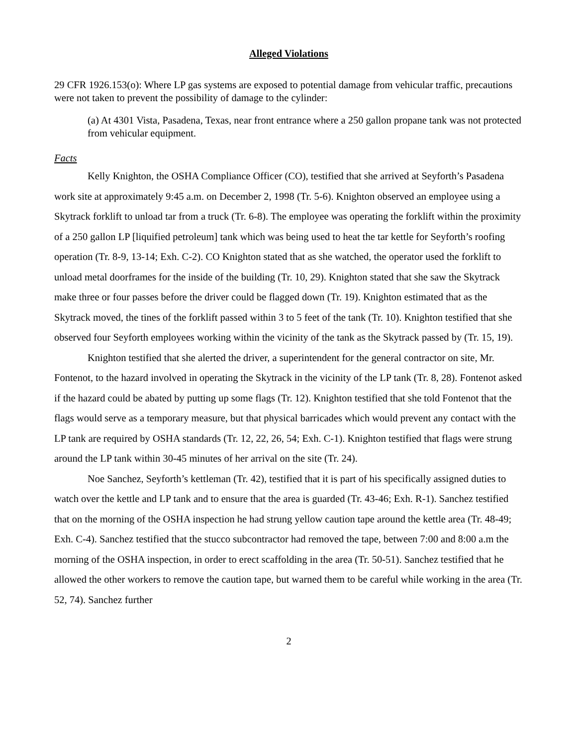Alleged Violations
29 CFR 1926.153(o): Where LP gas systems are exposed to potential damage from vehicular traffic, precautions were not taken to prevent the possibility of damage to the cylinder:
(a) At 4301 Vista, Pasadena, Texas, near front entrance where a 250 gallon propane tank was not protected from vehicular equipment.
Facts
Kelly Knighton, the OSHA Compliance Officer (CO), testified that she arrived at Seyforth’s Pasadena work site at approximately 9:45 a.m. on December 2, 1998 (Tr. 5-6). Knighton observed an employee using a Skytrack forklift to unload tar from a truck (Tr. 6-8). The employee was operating the forklift within the proximity of a 250 gallon LP [liquified petroleum] tank which was being used to heat the tar kettle for Seyforth’s roofing operation (Tr. 8-9, 13-14; Exh. C-2). CO Knighton stated that as she watched, the operator used the forklift to unload metal doorframes for the inside of the building (Tr. 10, 29). Knighton stated that she saw the Skytrack make three or four passes before the driver could be flagged down (Tr. 19). Knighton estimated that as the Skytrack moved, the tines of the forklift passed within 3 to 5 feet of the tank (Tr. 10). Knighton testified that she observed four Seyforth employees working within the vicinity of the tank as the Skytrack passed by (Tr. 15, 19).
Knighton testified that she alerted the driver, a superintendent for the general contractor on site, Mr. Fontenot, to the hazard involved in operating the Skytrack in the vicinity of the LP tank (Tr. 8, 28). Fontenot asked if the hazard could be abated by putting up some flags (Tr. 12). Knighton testified that she told Fontenot that the flags would serve as a temporary measure, but that physical barricades which would prevent any contact with the LP tank are required by OSHA standards (Tr. 12, 22, 26, 54; Exh. C-1). Knighton testified that flags were strung around the LP tank within 30-45 minutes of her arrival on the site (Tr. 24).
Noe Sanchez, Seyforth’s kettleman (Tr. 42), testified that it is part of his specifically assigned duties to watch over the kettle and LP tank and to ensure that the area is guarded (Tr. 43-46; Exh. R-1). Sanchez testified that on the morning of the OSHA inspection he had strung yellow caution tape around the kettle area (Tr. 48-49; Exh. C-4). Sanchez testified that the stucco subcontractor had removed the tape, between 7:00 and 8:00 a.m the morning of the OSHA inspection, in order to erect scaffolding in the area (Tr. 50-51). Sanchez testified that he allowed the other workers to remove the caution tape, but warned them to be careful while working in the area (Tr. 52, 74). Sanchez further
2